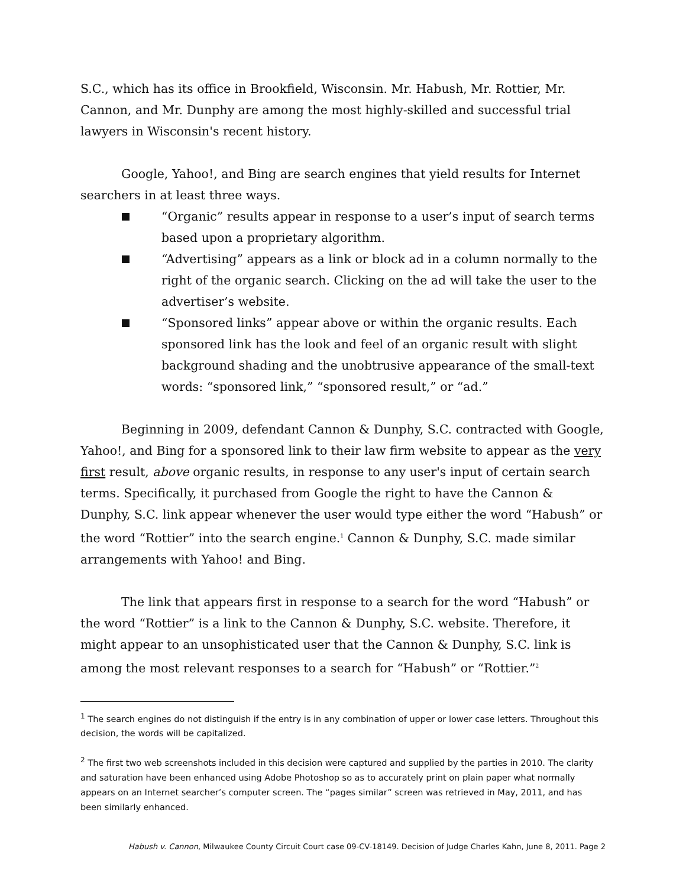S.C., which has its office in Brookfield, Wisconsin. Mr. Habush, Mr. Rottier, Mr. Cannon, and Mr. Dunphy are among the most highly-skilled and successful trial lawyers in Wisconsin's recent history.
Google, Yahoo!, and Bing are search engines that yield results for Internet searchers in at least three ways.
“Organic” results appear in response to a user’s input of search terms based upon a proprietary algorithm.
“Advertising” appears as a link or block ad in a column normally to the right of the organic search. Clicking on the ad will take the user to the advertiser’s website.
“Sponsored links” appear above or within the organic results. Each sponsored link has the look and feel of an organic result with slight background shading and the unobtrusive appearance of the small-text words: “sponsored link,” “sponsored result,” or “ad.”
Beginning in 2009, defendant Cannon & Dunphy, S.C. contracted with Google, Yahoo!, and Bing for a sponsored link to their law firm website to appear as the very first result, above organic results, in response to any user's input of certain search terms. Specifically, it purchased from Google the right to have the Cannon & Dunphy, S.C. link appear whenever the user would type either the word “Habush” or the word “Rottier” into the search engine.<sup>1</sup> Cannon & Dunphy, S.C. made similar arrangements with Yahoo! and Bing.
The link that appears first in response to a search for the word “Habush” or the word “Rottier” is a link to the Cannon & Dunphy, S.C. website. Therefore, it might appear to an unsophisticated user that the Cannon & Dunphy, S.C. link is among the most relevant responses to a search for “Habush” or “Rottier.”<sup>2</sup>
<sup>1</sup> The search engines do not distinguish if the entry is in any combination of upper or lower case letters. Throughout this decision, the words will be capitalized.
<sup>2</sup> The first two web screenshots included in this decision were captured and supplied by the parties in 2010. The clarity and saturation have been enhanced using Adobe Photoshop so as to accurately print on plain paper what normally appears on an Internet searcher’s computer screen. The “pages similar” screen was retrieved in May, 2011, and has been similarly enhanced.
Habush v. Cannon, Milwaukee County Circuit Court case 09-CV-18149. Decision of Judge Charles Kahn, June 8, 2011. Page 2